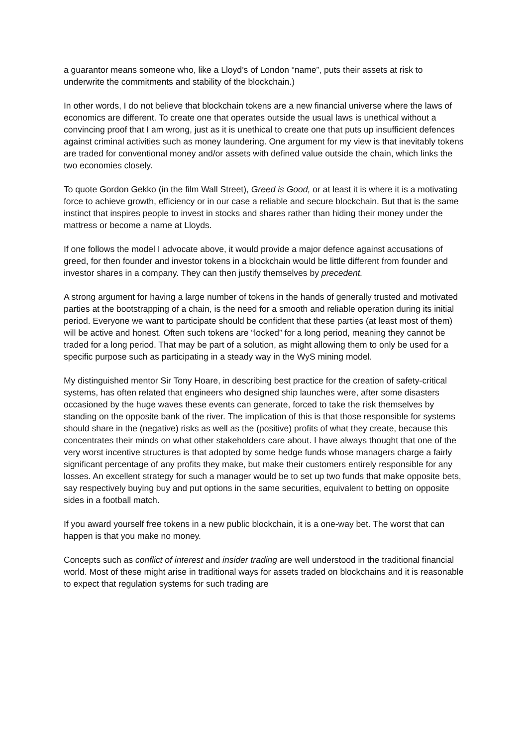a guarantor means someone who, like a Lloyd’s of London “name”, puts their assets at risk to underwrite the commitments and stability of the blockchain.)
In other words, I do not believe that blockchain tokens are a new financial universe where the laws of economics are different. To create one that operates outside the usual laws is unethical without a convincing proof that I am wrong, just as it is unethical to create one that puts up insufficient defences against criminal activities such as money laundering. One argument for my view is that inevitably tokens are traded for conventional money and/or assets with defined value outside the chain, which links the two economies closely.
To quote Gordon Gekko (in the film Wall Street), Greed is Good, or at least it is where it is a motivating force to achieve growth, efficiency or in our case a reliable and secure blockchain. But that is the same instinct that inspires people to invest in stocks and shares rather than hiding their money under the mattress or become a name at Lloyds.
If one follows the model I advocate above, it would provide a major defence against accusations of greed, for then founder and investor tokens in a blockchain would be little different from founder and investor shares in a company. They can then justify themselves by precedent.
A strong argument for having a large number of tokens in the hands of generally trusted and motivated parties at the bootstrapping of a chain, is the need for a smooth and reliable operation during its initial period. Everyone we want to participate should be confident that these parties (at least most of them) will be active and honest. Often such tokens are “locked” for a long period, meaning they cannot be traded for a long period. That may be part of a solution, as might allowing them to only be used for a specific purpose such as participating in a steady way in the WyS mining model.
My distinguished mentor Sir Tony Hoare, in describing best practice for the creation of safety-critical systems, has often related that engineers who designed ship launches were, after some disasters occasioned by the huge waves these events can generate, forced to take the risk themselves by standing on the opposite bank of the river. The implication of this is that those responsible for systems should share in the (negative) risks as well as the (positive) profits of what they create, because this concentrates their minds on what other stakeholders care about. I have always thought that one of the very worst incentive structures is that adopted by some hedge funds whose managers charge a fairly significant percentage of any profits they make, but make their customers entirely responsible for any losses. An excellent strategy for such a manager would be to set up two funds that make opposite bets, say respectively buying buy and put options in the same securities, equivalent to betting on opposite sides in a football match.
If you award yourself free tokens in a new public blockchain, it is a one-way bet. The worst that can happen is that you make no money.
Concepts such as conflict of interest and insider trading are well understood in the traditional financial world. Most of these might arise in traditional ways for assets traded on blockchains and it is reasonable to expect that regulation systems for such trading are